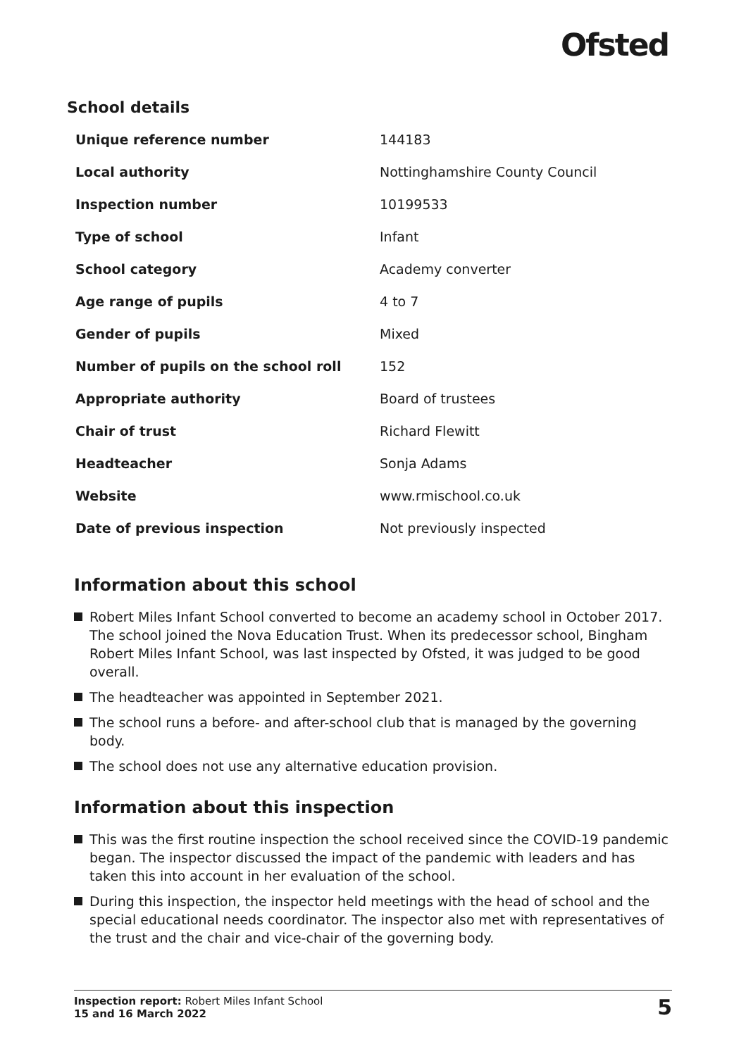Ofsted
School details
| Unique reference number | 144183 |
| Local authority | Nottinghamshire County Council |
| Inspection number | 10199533 |
| Type of school | Infant |
| School category | Academy converter |
| Age range of pupils | 4 to 7 |
| Gender of pupils | Mixed |
| Number of pupils on the school roll | 152 |
| Appropriate authority | Board of trustees |
| Chair of trust | Richard Flewitt |
| Headteacher | Sonja Adams |
| Website | www.rmischool.co.uk |
| Date of previous inspection | Not previously inspected |
Information about this school
Robert Miles Infant School converted to become an academy school in October 2017. The school joined the Nova Education Trust. When its predecessor school, Bingham Robert Miles Infant School, was last inspected by Ofsted, it was judged to be good overall.
The headteacher was appointed in September 2021.
The school runs a before- and after-school club that is managed by the governing body.
The school does not use any alternative education provision.
Information about this inspection
This was the first routine inspection the school received since the COVID-19 pandemic began. The inspector discussed the impact of the pandemic with leaders and has taken this into account in her evaluation of the school.
During this inspection, the inspector held meetings with the head of school and the special educational needs coordinator. The inspector also met with representatives of the trust and the chair and vice-chair of the governing body.
Inspection report: Robert Miles Infant School
15 and 16 March 2022
5